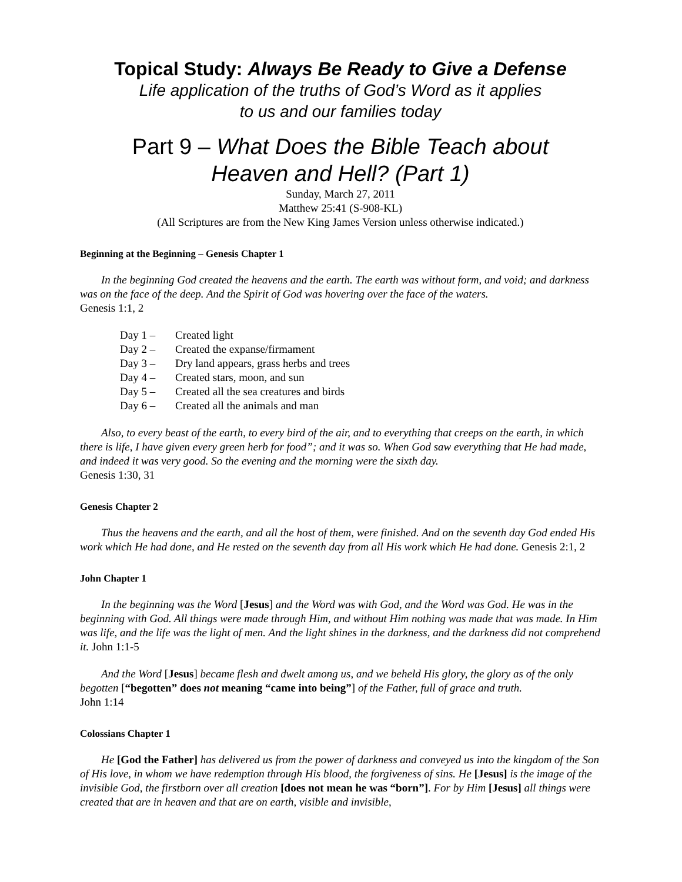Topical Study: Always Be Ready to Give a Defense
Life application of the truths of God’s Word as it applies
to us and our families today
Part 9 – What Does the Bible Teach about
Heaven and Hell? (Part 1)
Sunday, March 27, 2011
Matthew 25:41 (S-908-KL)
(All Scriptures are from the New King James Version unless otherwise indicated.)
Beginning at the Beginning – Genesis Chapter 1
In the beginning God created the heavens and the earth. The earth was without form, and void; and darkness was on the face of the deep. And the Spirit of God was hovering over the face of the waters.
Genesis 1:1, 2
Day 1 – Created light
Day 2 – Created the expanse/firmament
Day 3 – Dry land appears, grass herbs and trees
Day 4 – Created stars, moon, and sun
Day 5 – Created all the sea creatures and birds
Day 6 – Created all the animals and man
Also, to every beast of the earth, to every bird of the air, and to everything that creeps on the earth, in which there is life, I have given every green herb for food”; and it was so. When God saw everything that He had made, and indeed it was very good. So the evening and the morning were the sixth day.
Genesis 1:30, 31
Genesis Chapter 2
Thus the heavens and the earth, and all the host of them, were finished. And on the seventh day God ended His work which He had done, and He rested on the seventh day from all His work which He had done. Genesis 2:1, 2
John Chapter 1
In the beginning was the Word [Jesus] and the Word was with God, and the Word was God. He was in the beginning with God. All things were made through Him, and without Him nothing was made that was made. In Him was life, and the life was the light of men. And the light shines in the darkness, and the darkness did not comprehend it. John 1:1-5
And the Word [Jesus] became flesh and dwelt among us, and we beheld His glory, the glory as of the only begotten [“begotten” does not meaning “came into being”] of the Father, full of grace and truth.
John 1:14
Colossians Chapter 1
He [God the Father] has delivered us from the power of darkness and conveyed us into the kingdom of the Son of His love, in whom we have redemption through His blood, the forgiveness of sins. He [Jesus] is the image of the invisible God, the firstborn over all creation [does not mean he was “born”]. For by Him [Jesus] all things were created that are in heaven and that are on earth, visible and invisible,